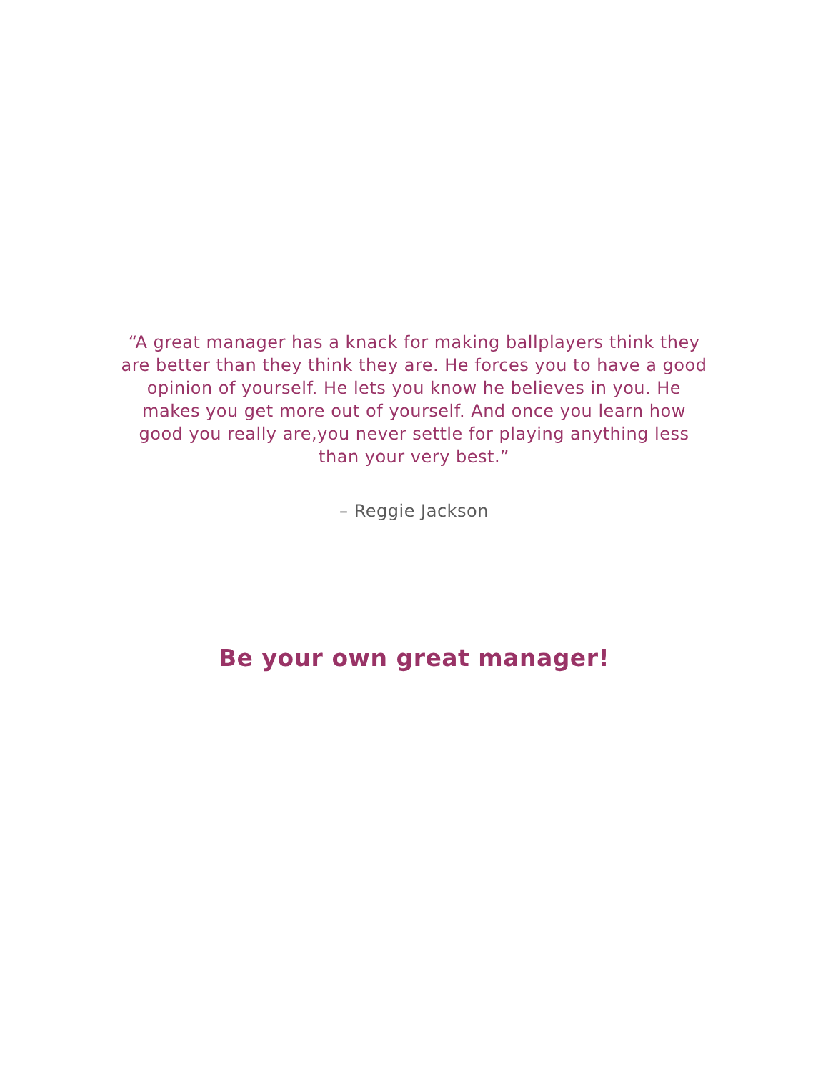“A great manager has a knack for making ballplayers think they are better than they think they are. He forces you to have a good opinion of yourself. He lets you know he believes in you. He makes you get more out of yourself. And once you learn how good you really are,you never settle for playing anything less than your very best.”
– Reggie Jackson
Be your own great manager!